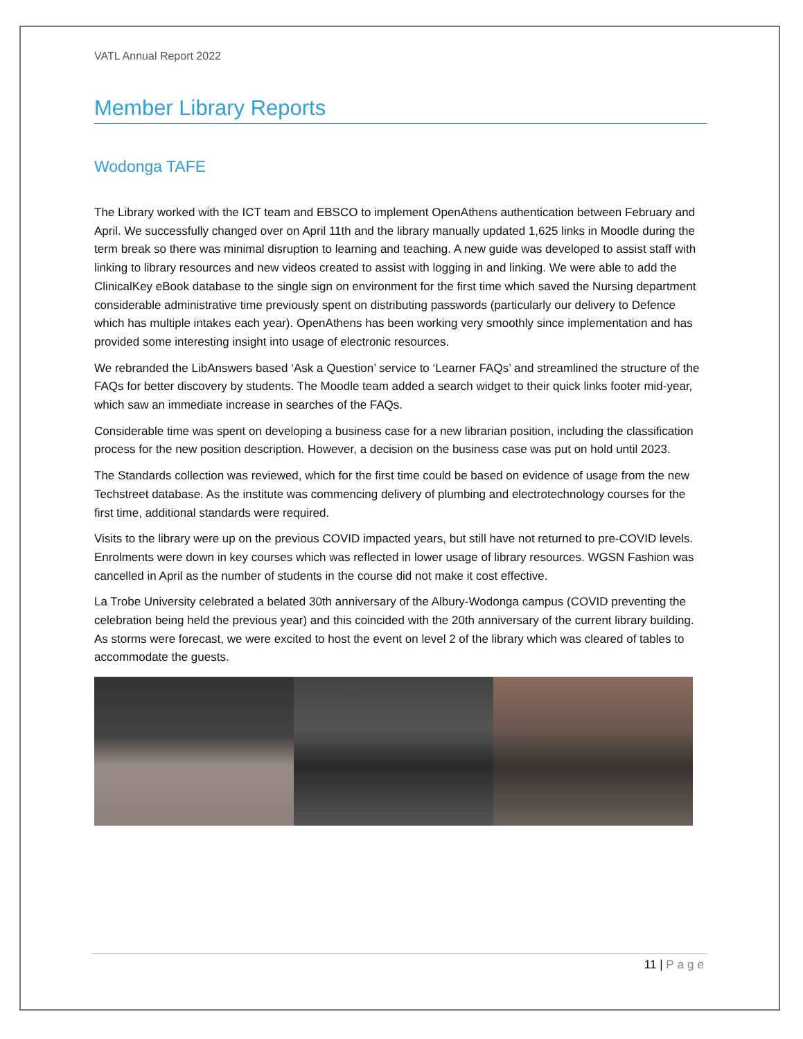VATL Annual Report 2022
Member Library Reports
Wodonga TAFE
The Library worked with the ICT team and EBSCO to implement OpenAthens authentication between February and April. We successfully changed over on April 11th and the library manually updated 1,625 links in Moodle during the term break so there was minimal disruption to learning and teaching. A new guide was developed to assist staff with linking to library resources and new videos created to assist with logging in and linking. We were able to add the ClinicalKey eBook database to the single sign on environment for the first time which saved the Nursing department considerable administrative time previously spent on distributing passwords (particularly our delivery to Defence which has multiple intakes each year). OpenAthens has been working very smoothly since implementation and has provided some interesting insight into usage of electronic resources.
We rebranded the LibAnswers based ‘Ask a Question’ service to ‘Learner FAQs’ and streamlined the structure of the FAQs for better discovery by students. The Moodle team added a search widget to their quick links footer mid-year, which saw an immediate increase in searches of the FAQs.
Considerable time was spent on developing a business case for a new librarian position, including the classification process for the new position description. However, a decision on the business case was put on hold until 2023.
The Standards collection was reviewed, which for the first time could be based on evidence of usage from the new Techstreet database. As the institute was commencing delivery of plumbing and electrotechnology courses for the first time, additional standards were required.
Visits to the library were up on the previous COVID impacted years, but still have not returned to pre-COVID levels. Enrolments were down in key courses which was reflected in lower usage of library resources. WGSN Fashion was cancelled in April as the number of students in the course did not make it cost effective.
La Trobe University celebrated a belated 30th anniversary of the Albury-Wodonga campus (COVID preventing the celebration being held the previous year) and this coincided with the 20th anniversary of the current library building. As storms were forecast, we were excited to host the event on level 2 of the library which was cleared of tables to accommodate the guests.
11 | Page